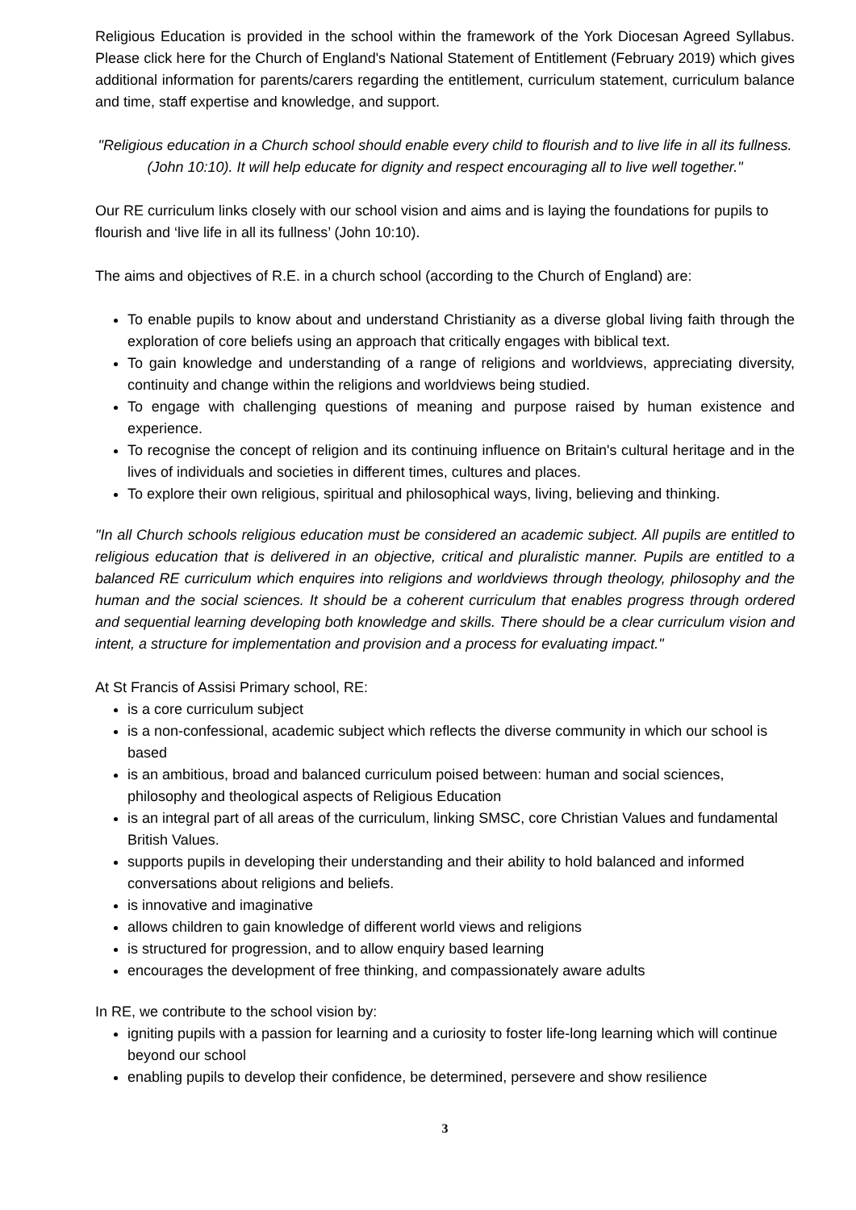Religious Education is provided in the school within the framework of the York Diocesan Agreed Syllabus. Please click here for the Church of England's National Statement of Entitlement (February 2019) which gives additional information for parents/carers regarding the entitlement, curriculum statement, curriculum balance and time, staff expertise and knowledge, and support.
"Religious education in a Church school should enable every child to flourish and to live life in all its fullness. (John 10:10). It will help educate for dignity and respect encouraging all to live well together."
Our RE curriculum links closely with our school vision and aims and is laying the foundations for pupils to flourish and ‘live life in all its fullness’ (John 10:10).
The aims and objectives of R.E. in a church school (according to the Church of England) are:
To enable pupils to know about and understand Christianity as a diverse global living faith through the exploration of core beliefs using an approach that critically engages with biblical text.
To gain knowledge and understanding of a range of religions and worldviews, appreciating diversity, continuity and change within the religions and worldviews being studied.
To engage with challenging questions of meaning and purpose raised by human existence and experience.
To recognise the concept of religion and its continuing influence on Britain's cultural heritage and in the lives of individuals and societies in different times, cultures and places.
To explore their own religious, spiritual and philosophical ways, living, believing and thinking.
"In all Church schools religious education must be considered an academic subject. All pupils are entitled to religious education that is delivered in an objective, critical and pluralistic manner. Pupils are entitled to a balanced RE curriculum which enquires into religions and worldviews through theology, philosophy and the human and the social sciences. It should be a coherent curriculum that enables progress through ordered and sequential learning developing both knowledge and skills. There should be a clear curriculum vision and intent, a structure for implementation and provision and a process for evaluating impact."
At St Francis of Assisi Primary school, RE:
is a core curriculum subject
is a non-confessional, academic subject which reflects the diverse community in which our school is based
is an ambitious, broad and balanced curriculum poised between: human and social sciences, philosophy and theological aspects of Religious Education
is an integral part of all areas of the curriculum, linking SMSC, core Christian Values and fundamental British Values.
supports pupils in developing their understanding and their ability to hold balanced and informed conversations about religions and beliefs.
is innovative and imaginative
allows children to gain knowledge of different world views and religions
is structured for progression, and to allow enquiry based learning
encourages the development of free thinking, and compassionately aware adults
In RE, we contribute to the school vision by:
igniting pupils with a passion for learning and a curiosity to foster life-long learning which will continue beyond our school
enabling pupils to develop their confidence, be determined, persevere and show resilience
3